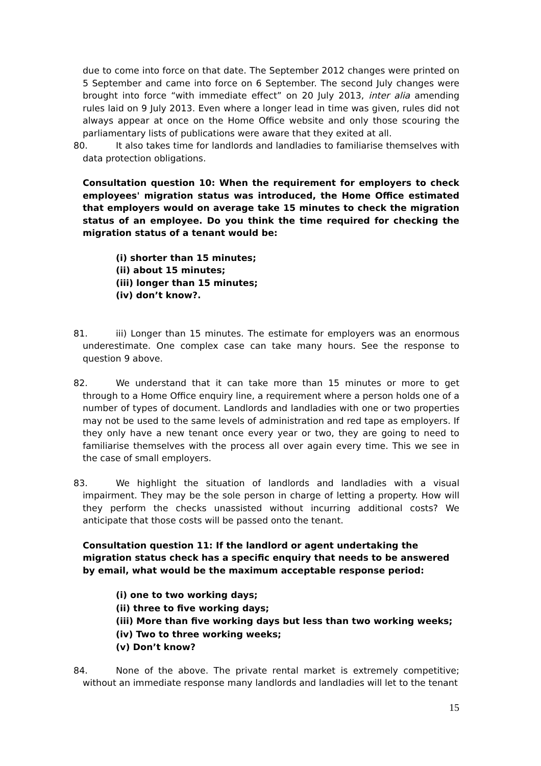due to come into force on that date. The September 2012 changes were printed on 5 September and came into force on 6 September. The second July changes were brought into force “with immediate effect” on 20 July 2013, inter alia amending rules laid on 9 July 2013. Even where a longer lead in time was given, rules did not always appear at once on the Home Office website and only those scouring the parliamentary lists of publications were aware that they exited at all.
80. It also takes time for landlords and landladies to familiarise themselves with data protection obligations.
Consultation question 10: When the requirement for employers to check employees' migration status was introduced, the Home Office estimated that employers would on average take 15 minutes to check the migration status of an employee. Do you think the time required for checking the migration status of a tenant would be:
(i) shorter than 15 minutes;
(ii) about 15 minutes;
(iii) longer than 15 minutes;
(iv) don’t know?.
81. iii) Longer than 15 minutes. The estimate for employers was an enormous underestimate. One complex case can take many hours. See the response to question 9 above.
82. We understand that it can take more than 15 minutes or more to get through to a Home Office enquiry line, a requirement where a person holds one of a number of types of document. Landlords and landladies with one or two properties may not be used to the same levels of administration and red tape as employers. If they only have a new tenant once every year or two, they are going to need to familiarise themselves with the process all over again every time. This we see in the case of small employers.
83. We highlight the situation of landlords and landladies with a visual impairment. They may be the sole person in charge of letting a property. How will they perform the checks unassisted without incurring additional costs? We anticipate that those costs will be passed onto the tenant.
Consultation question 11: If the landlord or agent undertaking the migration status check has a specific enquiry that needs to be answered by email, what would be the maximum acceptable response period:
(i) one to two working days;
(ii) three to five working days;
(iii) More than five working days but less than two working weeks;
(iv) Two to three working weeks;
(v) Don’t know?
84. None of the above. The private rental market is extremely competitive; without an immediate response many landlords and landladies will let to the tenant
15